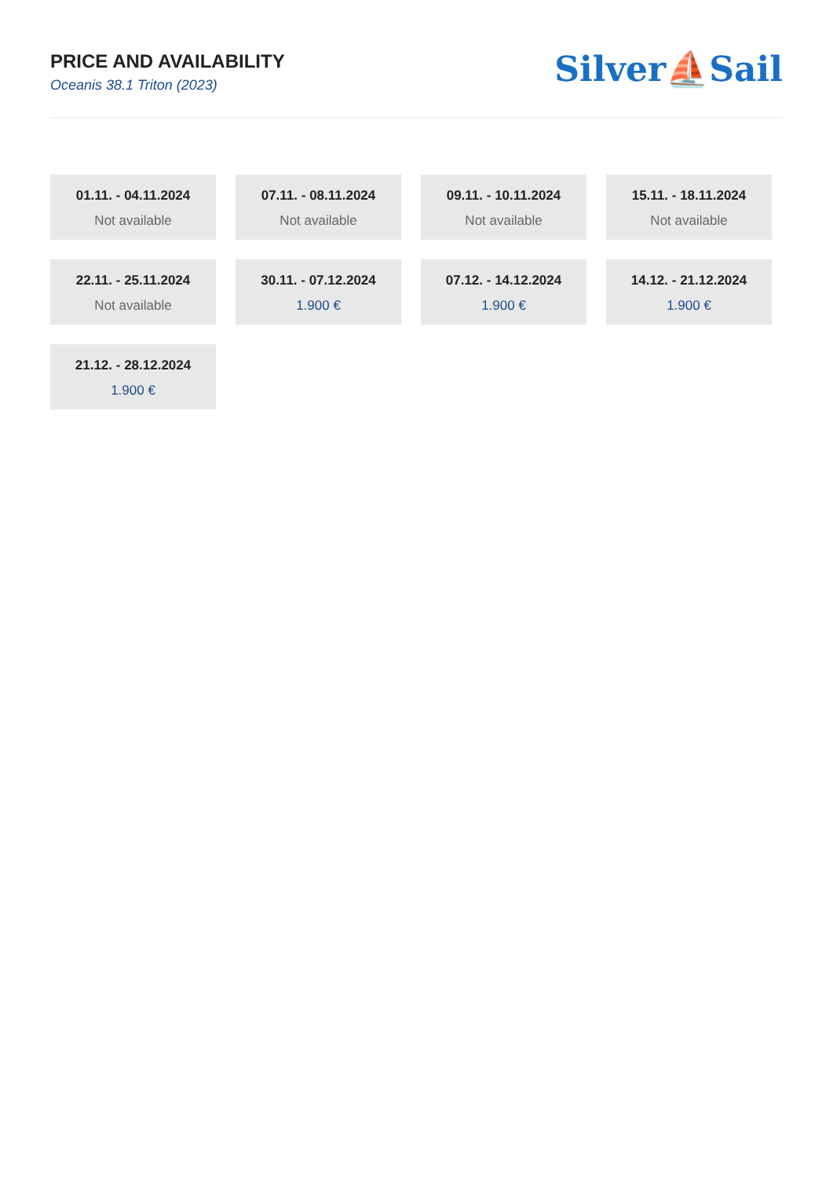PRICE AND AVAILABILITY
Oceanis 38.1 Triton (2023)
Silver⛵Sail
01.11. - 04.11.2024
Not available
07.11. - 08.11.2024
Not available
09.11. - 10.11.2024
Not available
15.11. - 18.11.2024
Not available
22.11. - 25.11.2024
Not available
30.11. - 07.12.2024
1.900 €
07.12. - 14.12.2024
1.900 €
14.12. - 21.12.2024
1.900 €
21.12. - 28.12.2024
1.900 €